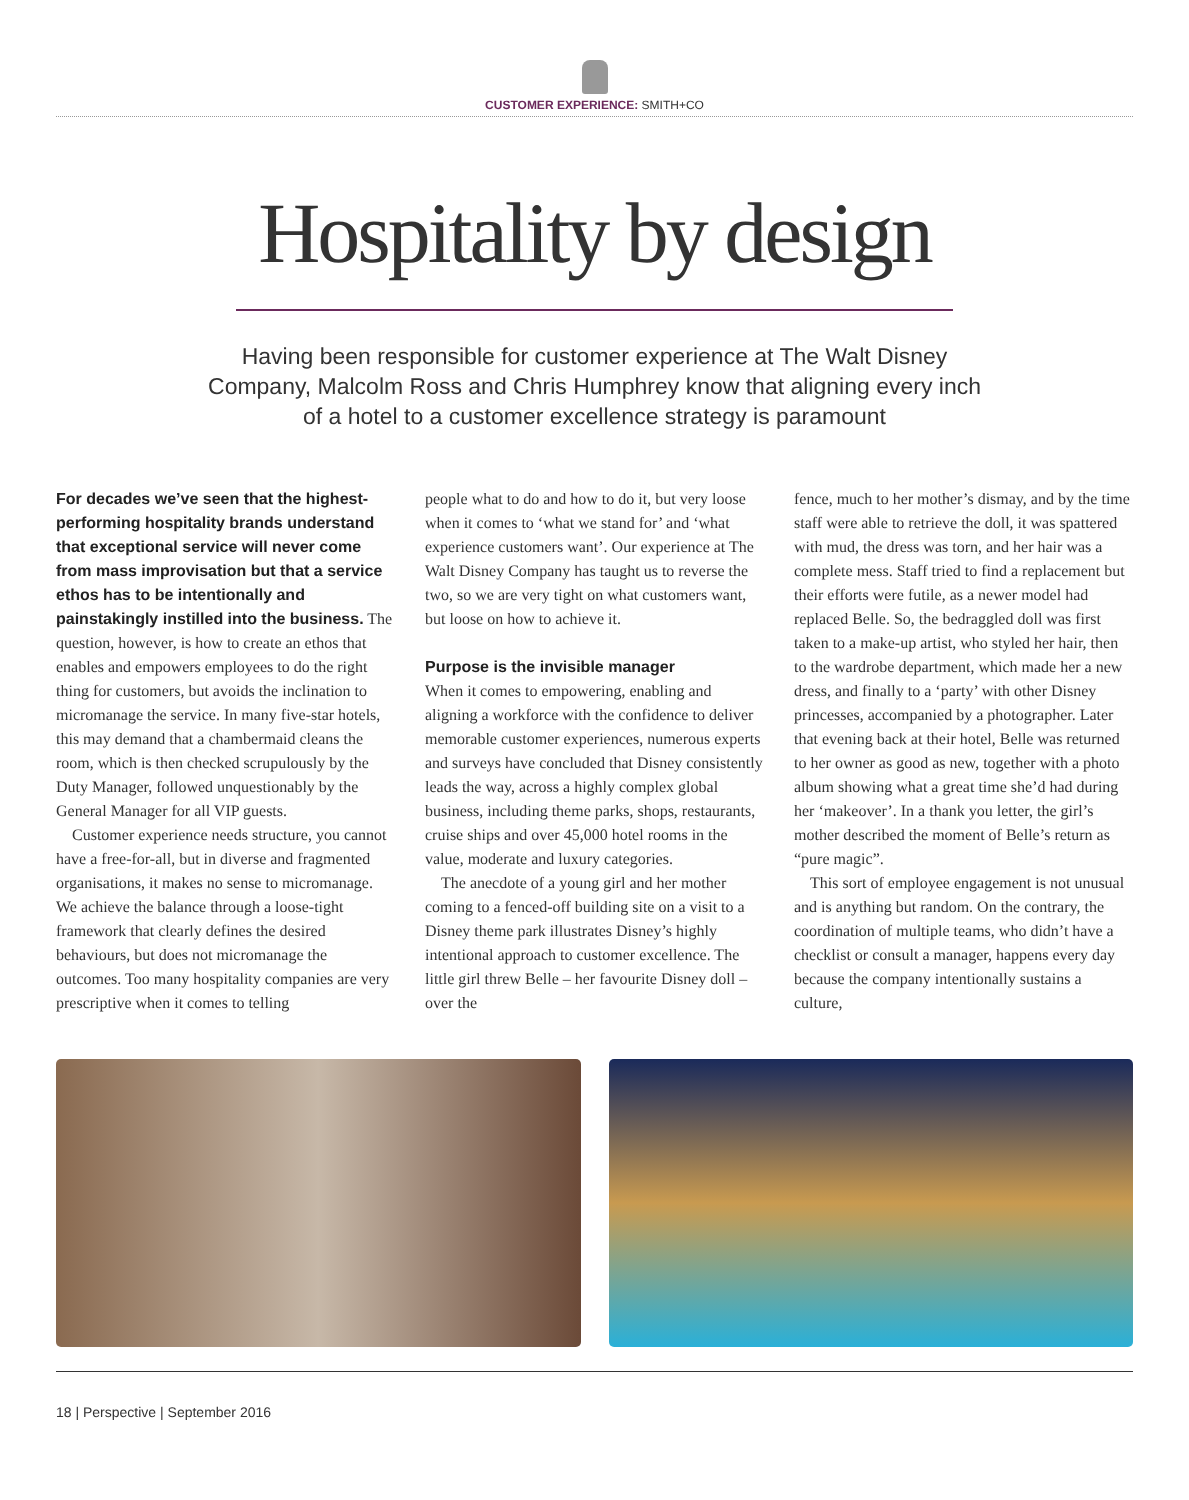CUSTOMER EXPERIENCE: SMITH+CO
Hospitality by design
Having been responsible for customer experience at The Walt Disney Company, Malcolm Ross and Chris Humphrey know that aligning every inch of a hotel to a customer excellence strategy is paramount
For decades we’ve seen that the highest-performing hospitality brands understand that exceptional service will never come from mass improvisation but that a service ethos has to be intentionally and painstakingly instilled into the business. The question, however, is how to create an ethos that enables and empowers employees to do the right thing for customers, but avoids the inclination to micromanage the service. In many five-star hotels, this may demand that a chambermaid cleans the room, which is then checked scrupulously by the Duty Manager, followed unquestionably by the General Manager for all VIP guests.
Customer experience needs structure, you cannot have a free-for-all, but in diverse and fragmented organisations, it makes no sense to micromanage. We achieve the balance through a loose-tight framework that clearly defines the desired behaviours, but does not micromanage the outcomes. Too many hospitality companies are very prescriptive when it comes to telling
people what to do and how to do it, but very loose when it comes to ‘what we stand for’ and ‘what experience customers want’. Our experience at The Walt Disney Company has taught us to reverse the two, so we are very tight on what customers want, but loose on how to achieve it.
Purpose is the invisible manager
When it comes to empowering, enabling and aligning a workforce with the confidence to deliver memorable customer experiences, numerous experts and surveys have concluded that Disney consistently leads the way, across a highly complex global business, including theme parks, shops, restaurants, cruise ships and over 45,000 hotel rooms in the value, moderate and luxury categories.
The anecdote of a young girl and her mother coming to a fenced-off building site on a visit to a Disney theme park illustrates Disney’s highly intentional approach to customer excellence. The little girl threw Belle – her favourite Disney doll – over the
fence, much to her mother’s dismay, and by the time staff were able to retrieve the doll, it was spattered with mud, the dress was torn, and her hair was a complete mess. Staff tried to find a replacement but their efforts were futile, as a newer model had replaced Belle. So, the bedraggled doll was first taken to a make-up artist, who styled her hair, then to the wardrobe department, which made her a new dress, and finally to a ‘party’ with other Disney princesses, accompanied by a photographer. Later that evening back at their hotel, Belle was returned to her owner as good as new, together with a photo album showing what a great time she’d had during her ‘makeover’. In a thank you letter, the girl’s mother described the moment of Belle’s return as “pure magic”.
This sort of employee engagement is not unusual and is anything but random. On the contrary, the coordination of multiple teams, who didn’t have a checklist or consult a manager, happens every day because the company intentionally sustains a culture,
18 | Perspective | September 2016